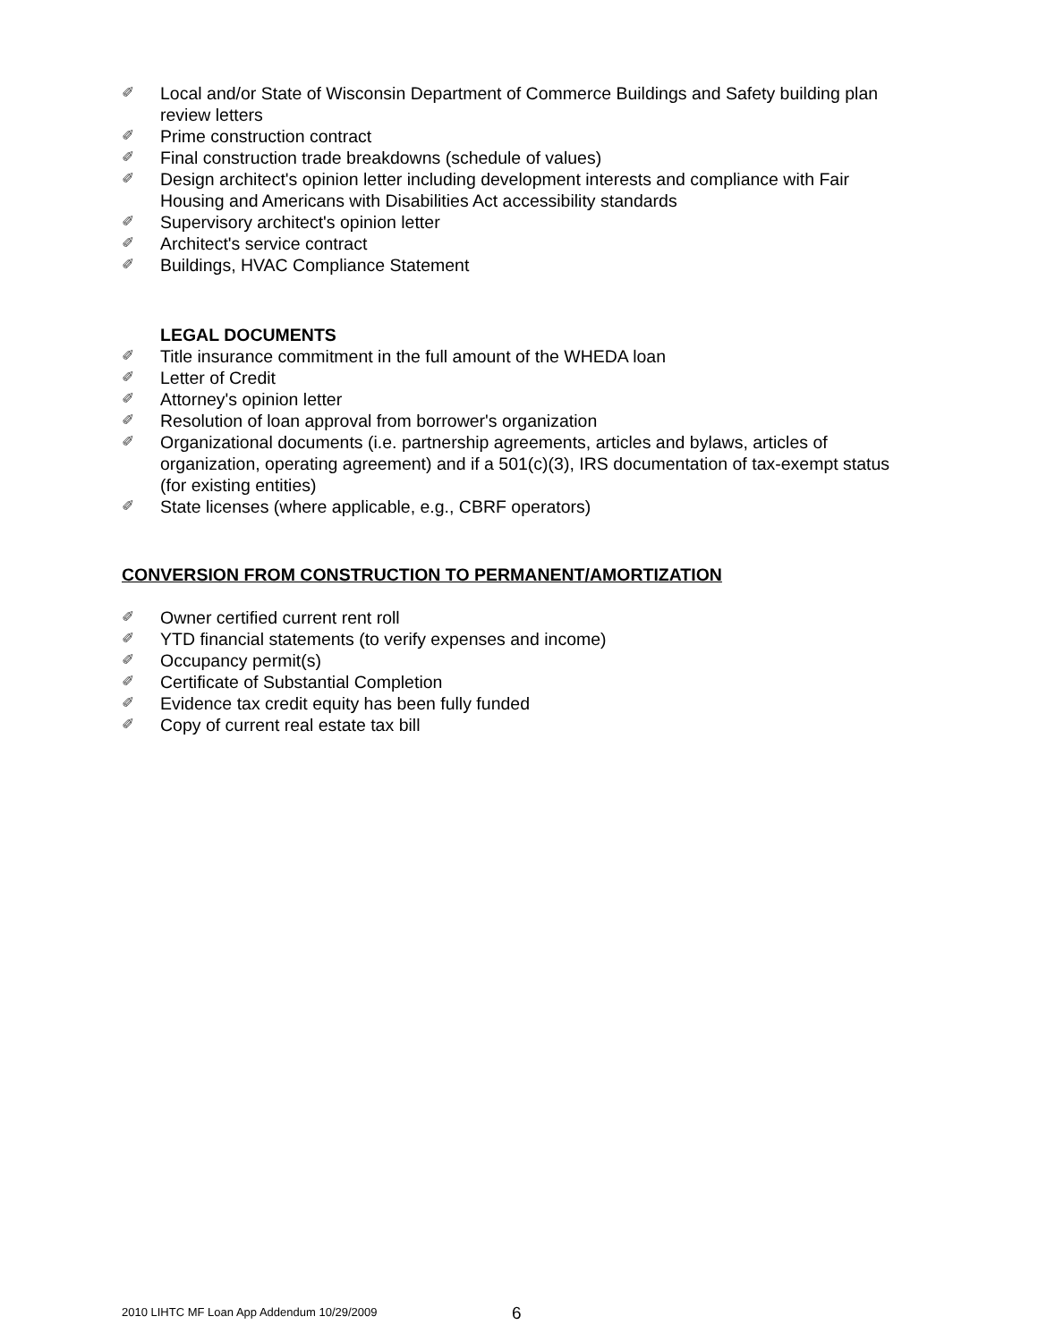✐ Local and/or State of Wisconsin Department of Commerce Buildings and Safety building plan review letters
✐ Prime construction contract
✐ Final construction trade breakdowns (schedule of values)
✐ Design architect's opinion letter including development interests and compliance with Fair Housing and Americans with Disabilities Act accessibility standards
✐ Supervisory architect's opinion letter
✐ Architect's service contract
✐ Buildings, HVAC Compliance Statement
LEGAL DOCUMENTS
✐ Title insurance commitment in the full amount of the WHEDA loan
✐ Letter of Credit
✐ Attorney's opinion letter
✐ Resolution of loan approval from borrower's organization
✐ Organizational documents (i.e. partnership agreements, articles and bylaws, articles of organization, operating agreement) and if a 501(c)(3), IRS documentation of tax-exempt status (for existing entities)
✐ State licenses (where applicable, e.g., CBRF operators)
CONVERSION FROM CONSTRUCTION TO PERMANENT/AMORTIZATION
✐ Owner certified current rent roll
✐ YTD financial statements (to verify expenses and income)
✐ Occupancy permit(s)
✐ Certificate of Substantial Completion
✐ Evidence tax credit equity has been fully funded
✐ Copy of current real estate tax bill
2010 LIHTC MF Loan App Addendum 10/29/2009
6